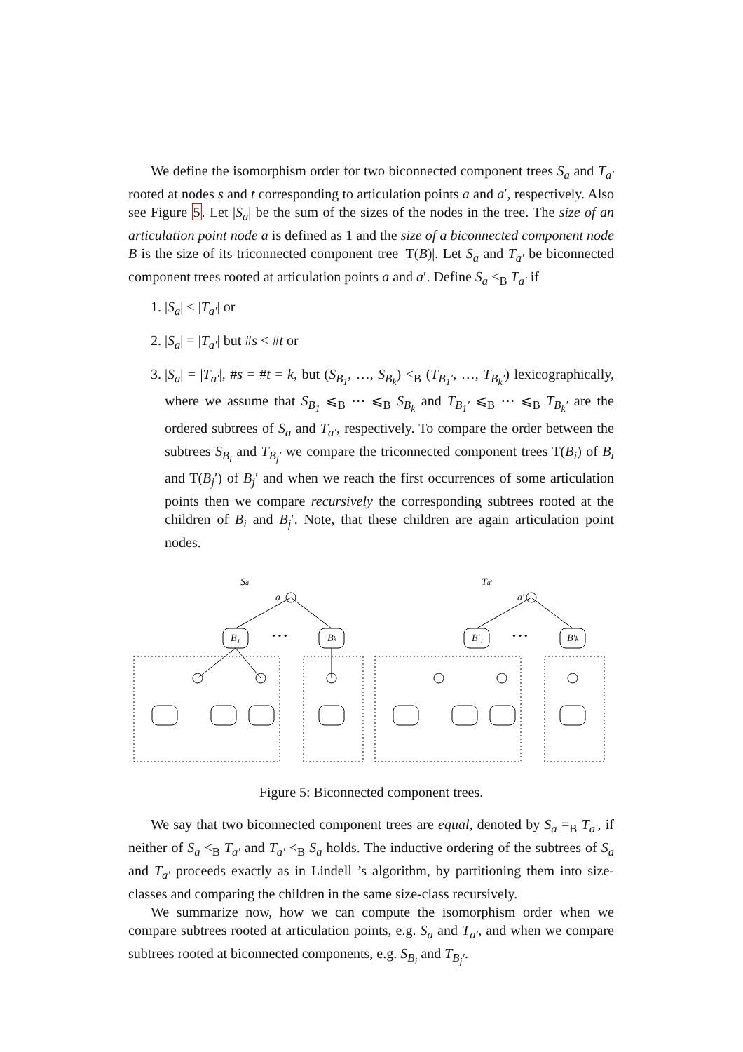We define the isomorphism order for two biconnected component trees S<sub>a</sub> and T<sub>a′</sub> rooted at nodes s and t corresponding to articulation points a and a′, respectively. Also see Figure 5. Let |S<sub>a</sub>| be the sum of the sizes of the nodes in the tree. The size of an articulation point node a is defined as 1 and the size of a biconnected component node B is the size of its triconnected component tree |T(B)|. Let S<sub>a</sub> and T<sub>a′</sub> be biconnected component trees rooted at articulation points a and a′. Define S<sub>a</sub> <<sub>B</sub> T<sub>a′</sub> if
1. |S<sub>a</sub>| < |T<sub>a′</sub>| or
2. |S<sub>a</sub>| = |T<sub>a′</sub>| but #s < #t or
3. |S<sub>a</sub>| = |T<sub>a′</sub>|, #s = #t = k, but (S<sub>B<sub>1</sub></sub>, …, S<sub>B<sub>k</sub></sub>) <<sub>B</sub> (T<sub>B<sub>1</sub>′</sub>, …, T<sub>B<sub>k</sub>′</sub>) lexicographically, where we assume that S<sub>B<sub>1</sub></sub> ⩽<sub>B</sub> ⋯ ⩽<sub>B</sub> S<sub>B<sub>k</sub></sub> and T<sub>B<sub>1</sub>′</sub> ⩽<sub>B</sub> ⋯ ⩽<sub>B</sub> T<sub>B<sub>k</sub>′</sub> are the ordered subtrees of S<sub>a</sub> and T<sub>a′</sub>, respectively. To compare the order between the subtrees S<sub>B<sub>i</sub></sub> and T<sub>B<sub>j</sub>′</sub> we compare the triconnected component trees T(B<sub>i</sub>) of B<sub>i</sub> and T(B<sub>j</sub>′) of B<sub>j</sub>′ and when we reach the first occurrences of some articulation points then we compare recursively the corresponding subtrees rooted at the children of B<sub>i</sub> and B<sub>j</sub>′. Note, that these children are again articulation point nodes.
Sa
Ta′
a
a′
B₁
Bk
B′₁
B′k
• • •
• • •
Figure 5: Biconnected component trees.
We say that two biconnected component trees are equal, denoted by S<sub>a</sub> =<sub>B</sub> T<sub>a′</sub>, if neither of S<sub>a</sub> <<sub>B</sub> T<sub>a′</sub> and T<sub>a′</sub> <<sub>B</sub> S<sub>a</sub> holds. The inductive ordering of the subtrees of S<sub>a</sub> and T<sub>a′</sub> proceeds exactly as in Lindell ’s algorithm, by partitioning them into size-classes and comparing the children in the same size-class recursively.
We summarize now, how we can compute the isomorphism order when we compare subtrees rooted at articulation points, e.g. S<sub>a</sub> and T<sub>a′</sub>, and when we compare subtrees rooted at biconnected components, e.g. S<sub>B<sub>i</sub></sub> and T<sub>B<sub>j</sub>′</sub>.